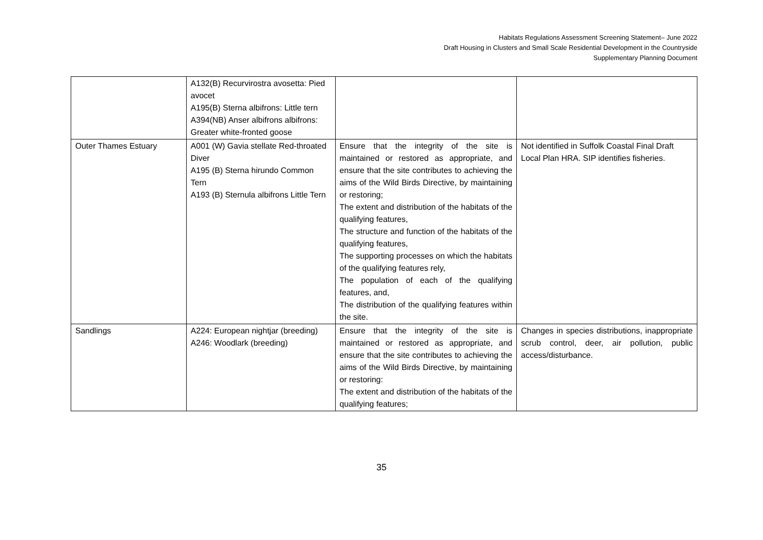Habitats Regulations Assessment Screening Statement– June 2022
Draft Housing in Clusters and Small Scale Residential Development in the Countryside
Supplementary Planning Document
| | A132(B) Recurvirostra avosetta: Pied avocet A195(B) Sterna albifrons: Little tern A394(NB) Anser albifrons albifrons: Greater white-fronted goose | | |
| Outer Thames Estuary | A001 (W) Gavia stellate Red-throated Diver A195 (B) Sterna hirundo Common Tern A193 (B) Sternula albifrons Little Tern | Ensure that the integrity of the site is maintained or restored as appropriate, and ensure that the site contributes to achieving the aims of the Wild Birds Directive, by maintaining or restoring; The extent and distribution of the habitats of the qualifying features, The structure and function of the habitats of the qualifying features, The supporting processes on which the habitats of the qualifying features rely, The population of each of the qualifying features, and, The distribution of the qualifying features within the site. | Not identified in Suffolk Coastal Final Draft Local Plan HRA. SIP identifies fisheries. |
| Sandlings | A224: European nightjar (breeding) A246: Woodlark (breeding) | Ensure that the integrity of the site is maintained or restored as appropriate, and ensure that the site contributes to achieving the aims of the Wild Birds Directive, by maintaining or restoring: The extent and distribution of the habitats of the qualifying features; | Changes in species distributions, inappropriate scrub control, deer, air pollution, public access/disturbance. |
35